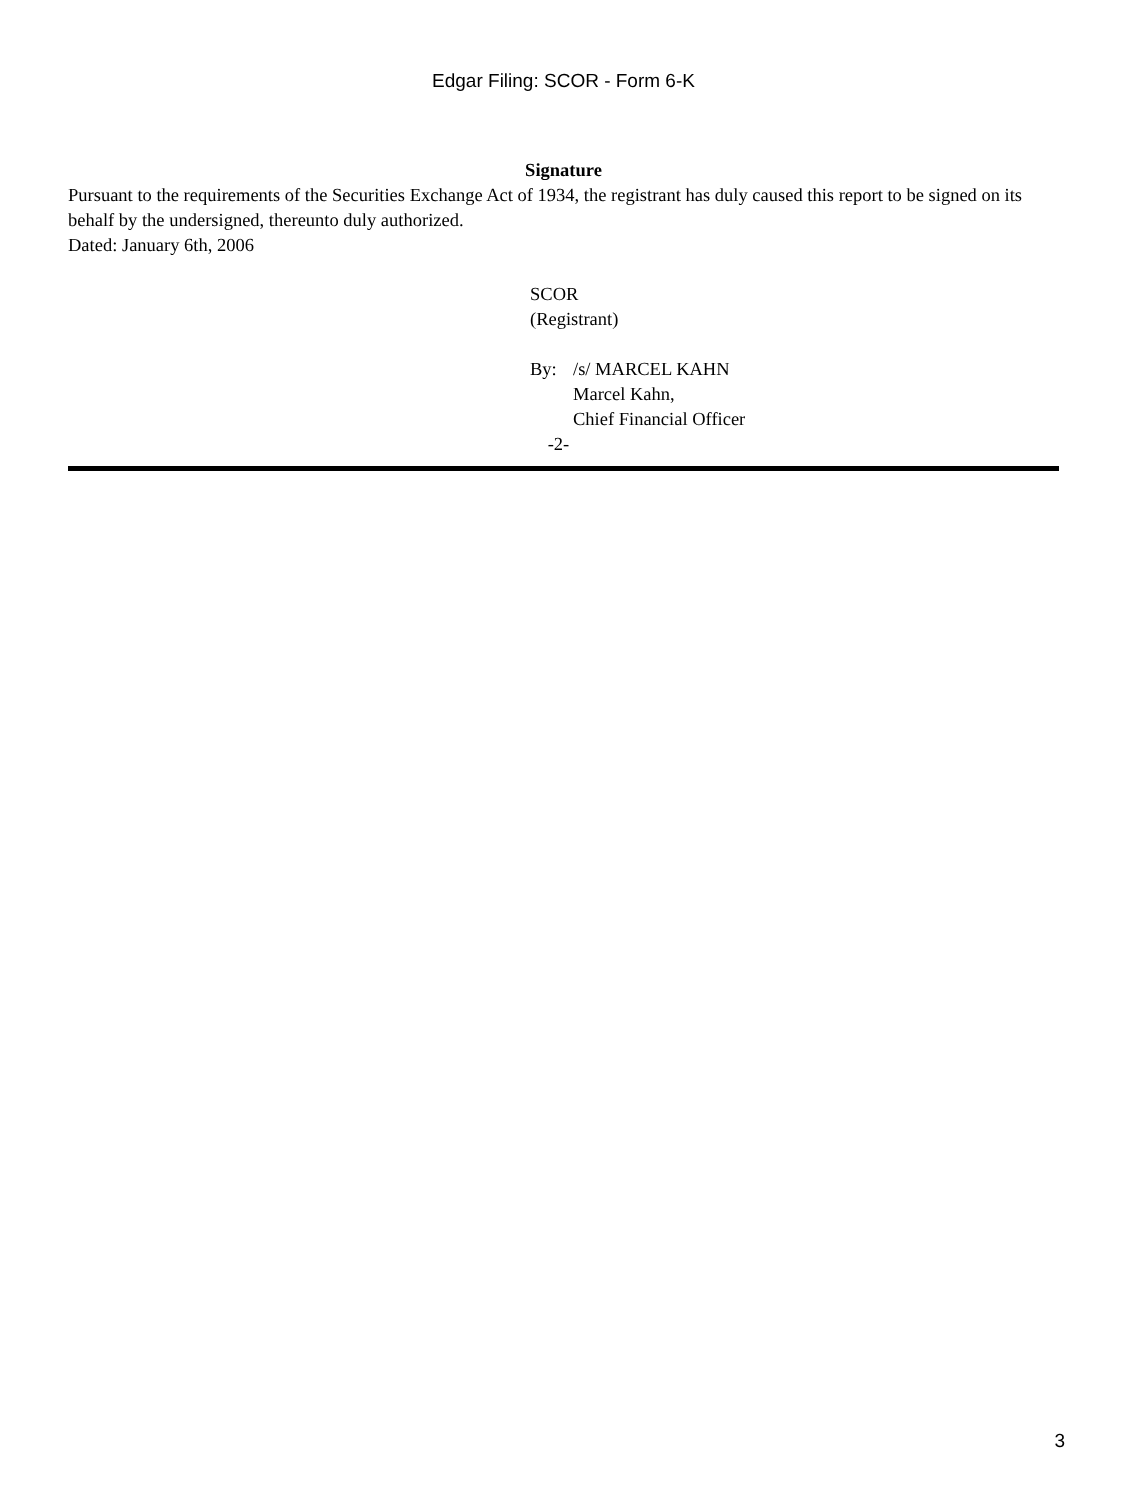Edgar Filing: SCOR - Form 6-K
Signature
Pursuant to the requirements of the Securities Exchange Act of 1934, the registrant has duly caused this report to be signed on its behalf by the undersigned, thereunto duly authorized.
Dated: January 6th, 2006
SCOR
(Registrant)
By: /s/ MARCEL KAHN
Marcel Kahn,
Chief Financial Officer
-2-
3